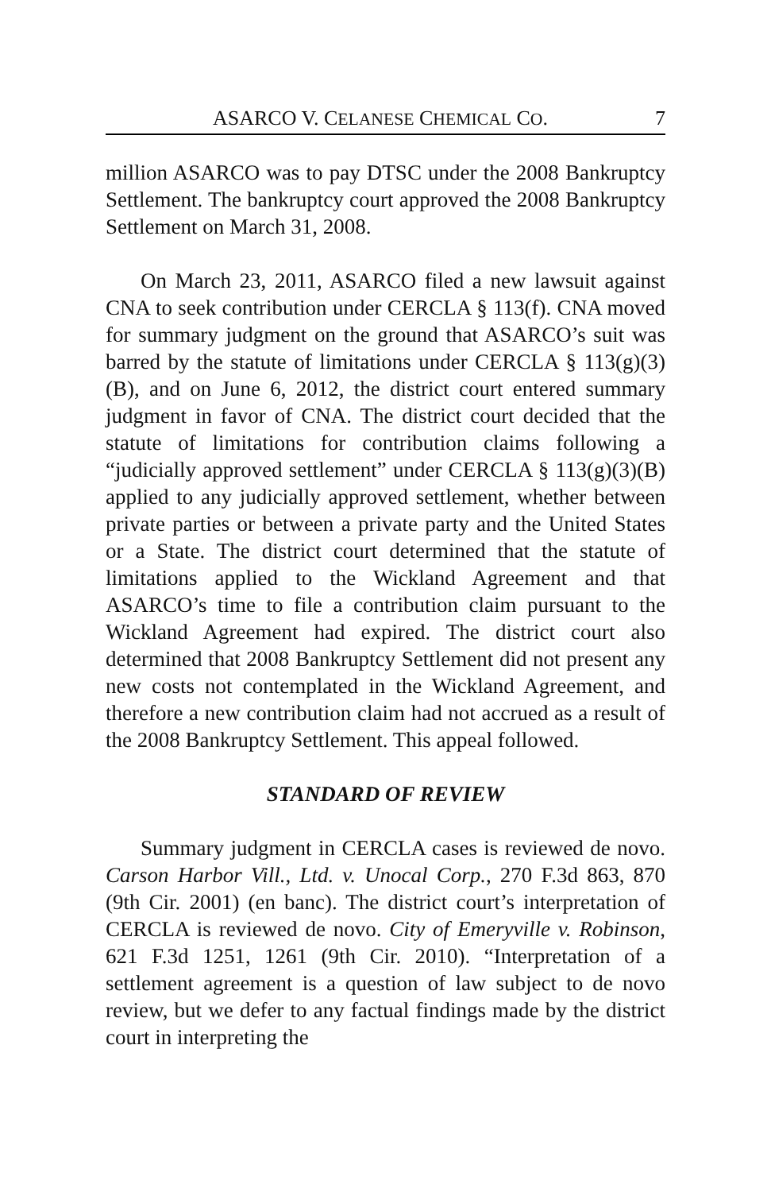ASARCO V. CELANESE CHEMICAL CO. 7
million ASARCO was to pay DTSC under the 2008 Bankruptcy Settlement. The bankruptcy court approved the 2008 Bankruptcy Settlement on March 31, 2008.
On March 23, 2011, ASARCO filed a new lawsuit against CNA to seek contribution under CERCLA § 113(f). CNA moved for summary judgment on the ground that ASARCO’s suit was barred by the statute of limitations under CERCLA § 113(g)(3)(B), and on June 6, 2012, the district court entered summary judgment in favor of CNA. The district court decided that the statute of limitations for contribution claims following a “judicially approved settlement” under CERCLA § 113(g)(3)(B) applied to any judicially approved settlement, whether between private parties or between a private party and the United States or a State. The district court determined that the statute of limitations applied to the Wickland Agreement and that ASARCO’s time to file a contribution claim pursuant to the Wickland Agreement had expired. The district court also determined that 2008 Bankruptcy Settlement did not present any new costs not contemplated in the Wickland Agreement, and therefore a new contribution claim had not accrued as a result of the 2008 Bankruptcy Settlement. This appeal followed.
STANDARD OF REVIEW
Summary judgment in CERCLA cases is reviewed de novo. Carson Harbor Vill., Ltd. v. Unocal Corp., 270 F.3d 863, 870 (9th Cir. 2001) (en banc). The district court’s interpretation of CERCLA is reviewed de novo. City of Emeryville v. Robinson, 621 F.3d 1251, 1261 (9th Cir. 2010). “Interpretation of a settlement agreement is a question of law subject to de novo review, but we defer to any factual findings made by the district court in interpreting the